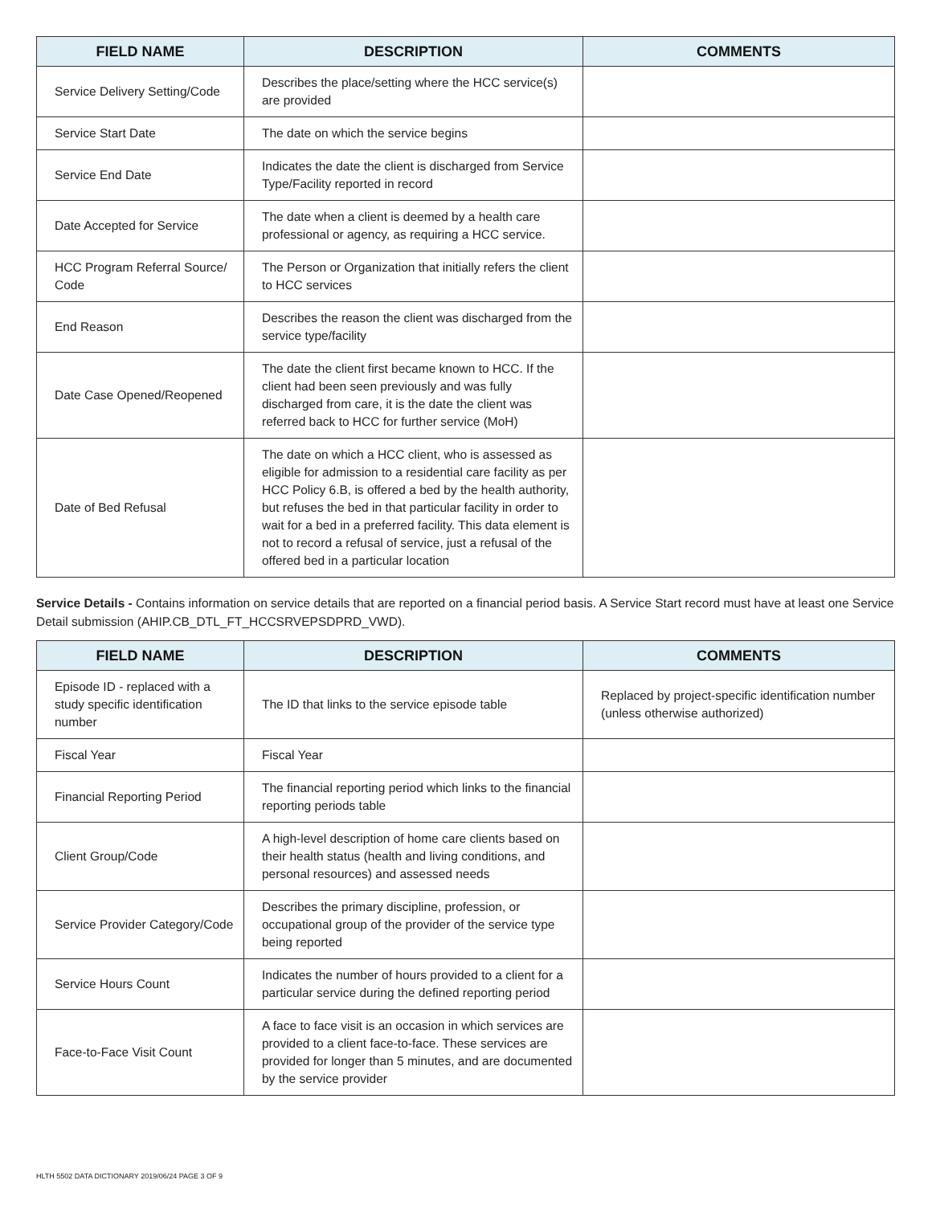| FIELD NAME | DESCRIPTION | COMMENTS |
| --- | --- | --- |
| Service Delivery Setting/Code | Describes the place/setting where the HCC service(s) are provided | |
| Service Start Date | The date on which the service begins | |
| Service End Date | Indicates the date the client is discharged from Service Type/Facility reported in record | |
| Date Accepted for Service | The date when a client is deemed by a health care professional or agency, as requiring a HCC service. | |
| HCC Program Referral Source/ Code | The Person or Organization that initially refers the client to HCC services | |
| End Reason | Describes the reason the client was discharged from the service type/facility | |
| Date Case Opened/Reopened | The date the client first became known to HCC. If the client had been seen previously and was fully discharged from care, it is the date the client was referred back to HCC for further service (MoH) | |
| Date of Bed Refusal | The date on which a HCC client, who is assessed as eligible for admission to a residential care facility as per HCC Policy 6.B, is offered a bed by the health authority, but refuses the bed in that particular facility in order to wait for a bed in a preferred facility. This data element is not to record a refusal of service, just a refusal of the offered bed in a particular location | |
Service Details - Contains information on service details that are reported on a financial period basis. A Service Start record must have at least one Service Detail submission (AHIP.CB_DTL_FT_HCCSRVEPSDPRD_VWD).
| FIELD NAME | DESCRIPTION | COMMENTS |
| --- | --- | --- |
| Episode ID - replaced with a study specific identification number | The ID that links to the service episode table | Replaced by project-specific identification number (unless otherwise authorized) |
| Fiscal Year | Fiscal Year | |
| Financial Reporting Period | The financial reporting period which links to the financial reporting periods table | |
| Client Group/Code | A high-level description of home care clients based on their health status (health and living conditions, and personal resources) and assessed needs | |
| Service Provider Category/Code | Describes the primary discipline, profession, or occupational group of the provider of the service type being reported | |
| Service Hours Count | Indicates the number of hours provided to a client for a particular service during the defined reporting period | |
| Face-to-Face Visit Count | A face to face visit is an occasion in which services are provided to a client face-to-face. These services are provided for longer than 5 minutes, and are documented by the service provider | |
HLTH 5502 DATA DICTIONARY 2019/06/24 PAGE 3 OF 9